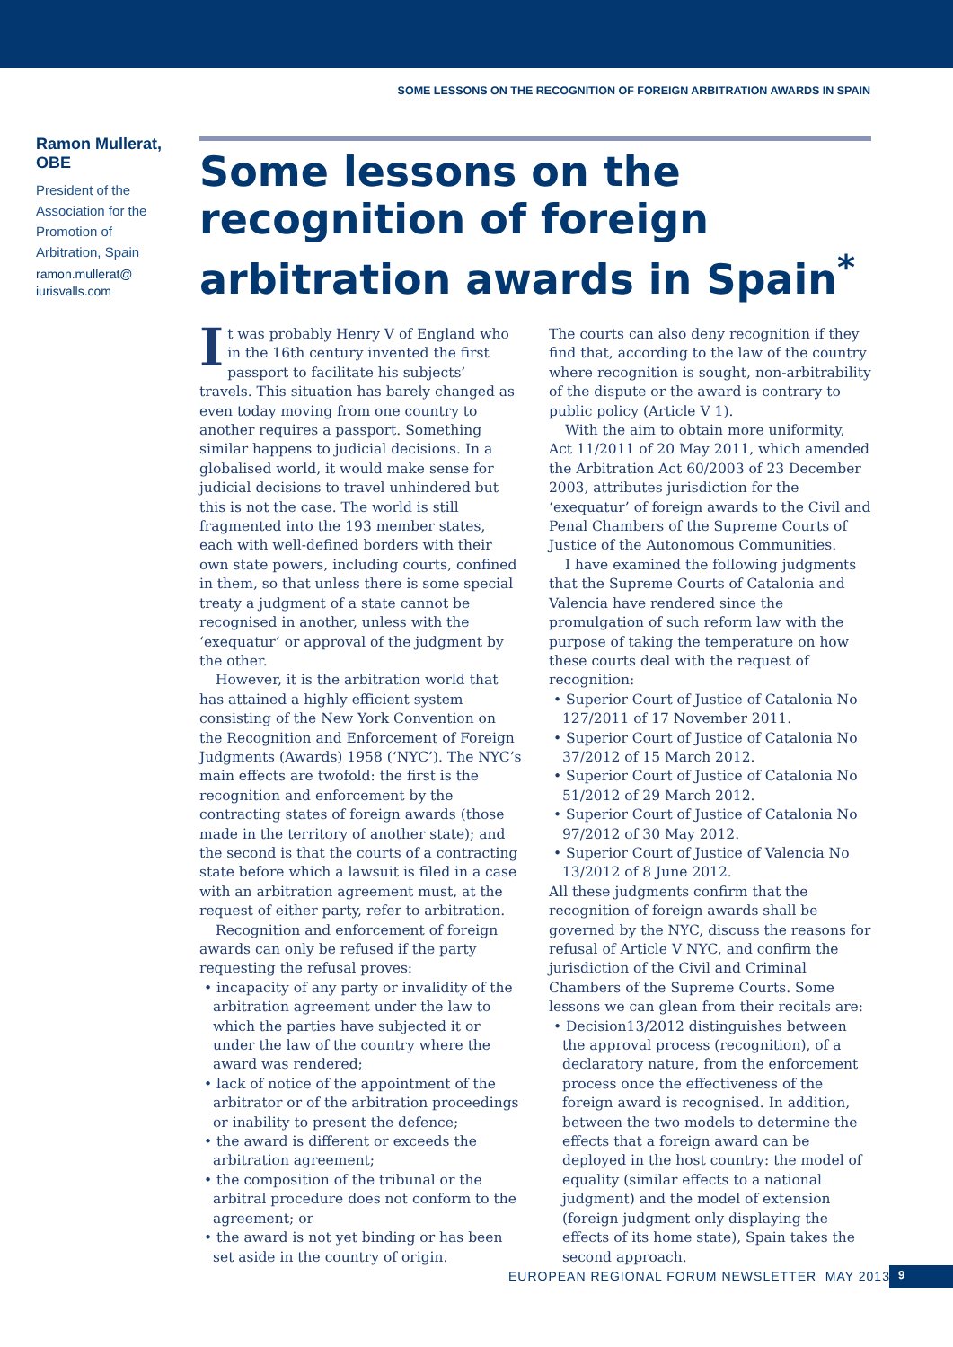SOME LESSONS ON THE RECOGNITION OF FOREIGN ARBITRATION AWARDS IN SPAIN
Ramon Mullerat, OBE
President of the Association for the Promotion of Arbitration, Spain
ramon.mullerat@ iurisvalls.com
Some lessons on the recognition of foreign arbitration awards in Spain<sup>*</sup>
It was probably Henry V of England who in the 16th century invented the first passport to facilitate his subjects’ travels. This situation has barely changed as even today moving from one country to another requires a passport. Something similar happens to judicial decisions. In a globalised world, it would make sense for judicial decisions to travel unhindered but this is not the case. The world is still fragmented into the 193 member states, each with well-defined borders with their own state powers, including courts, confined in them, so that unless there is some special treaty a judgment of a state cannot be recognised in another, unless with the ‘exequatur’ or approval of the judgment by the other.
However, it is the arbitration world that has attained a highly efficient system consisting of the New York Convention on the Recognition and Enforcement of Foreign Judgments (Awards) 1958 (‘NYC’). The NYC’s main effects are twofold: the first is the recognition and enforcement by the contracting states of foreign awards (those made in the territory of another state); and the second is that the courts of a contracting state before which a lawsuit is filed in a case with an arbitration agreement must, at the request of either party, refer to arbitration.
Recognition and enforcement of foreign awards can only be refused if the party requesting the refusal proves:
• incapacity of any party or invalidity of the arbitration agreement under the law to which the parties have subjected it or under the law of the country where the award was rendered;
• lack of notice of the appointment of the arbitrator or of the arbitration proceedings or inability to present the defence;
• the award is different or exceeds the arbitration agreement;
• the composition of the tribunal or the arbitral procedure does not conform to the agreement; or
• the award is not yet binding or has been set aside in the country of origin.
The courts can also deny recognition if they find that, according to the law of the country where recognition is sought, non-arbitrability of the dispute or the award is contrary to public policy (Article V 1).
With the aim to obtain more uniformity, Act 11/2011 of 20 May 2011, which amended the Arbitration Act 60/2003 of 23 December 2003, attributes jurisdiction for the ‘exequatur’ of foreign awards to the Civil and Penal Chambers of the Supreme Courts of Justice of the Autonomous Communities.
I have examined the following judgments that the Supreme Courts of Catalonia and Valencia have rendered since the promulgation of such reform law with the purpose of taking the temperature on how these courts deal with the request of recognition:
• Superior Court of Justice of Catalonia No 127/2011 of 17 November 2011.
• Superior Court of Justice of Catalonia No 37/2012 of 15 March 2012.
• Superior Court of Justice of Catalonia No 51/2012 of 29 March 2012.
• Superior Court of Justice of Catalonia No 97/2012 of 30 May 2012.
• Superior Court of Justice of Valencia No 13/2012 of 8 June 2012.
All these judgments confirm that the recognition of foreign awards shall be governed by the NYC, discuss the reasons for refusal of Article V NYC, and confirm the jurisdiction of the Civil and Criminal Chambers of the Supreme Courts. Some lessons we can glean from their recitals are:
• Decision13/2012 distinguishes between the approval process (recognition), of a declaratory nature, from the enforcement process once the effectiveness of the foreign award is recognised. In addition, between the two models to determine the effects that a foreign award can be deployed in the host country: the model of equality (similar effects to a national judgment) and the model of extension (foreign judgment only displaying the effects of its home state), Spain takes the second approach.
EUROPEAN REGIONAL FORUM NEWSLETTER MAY 2013
9